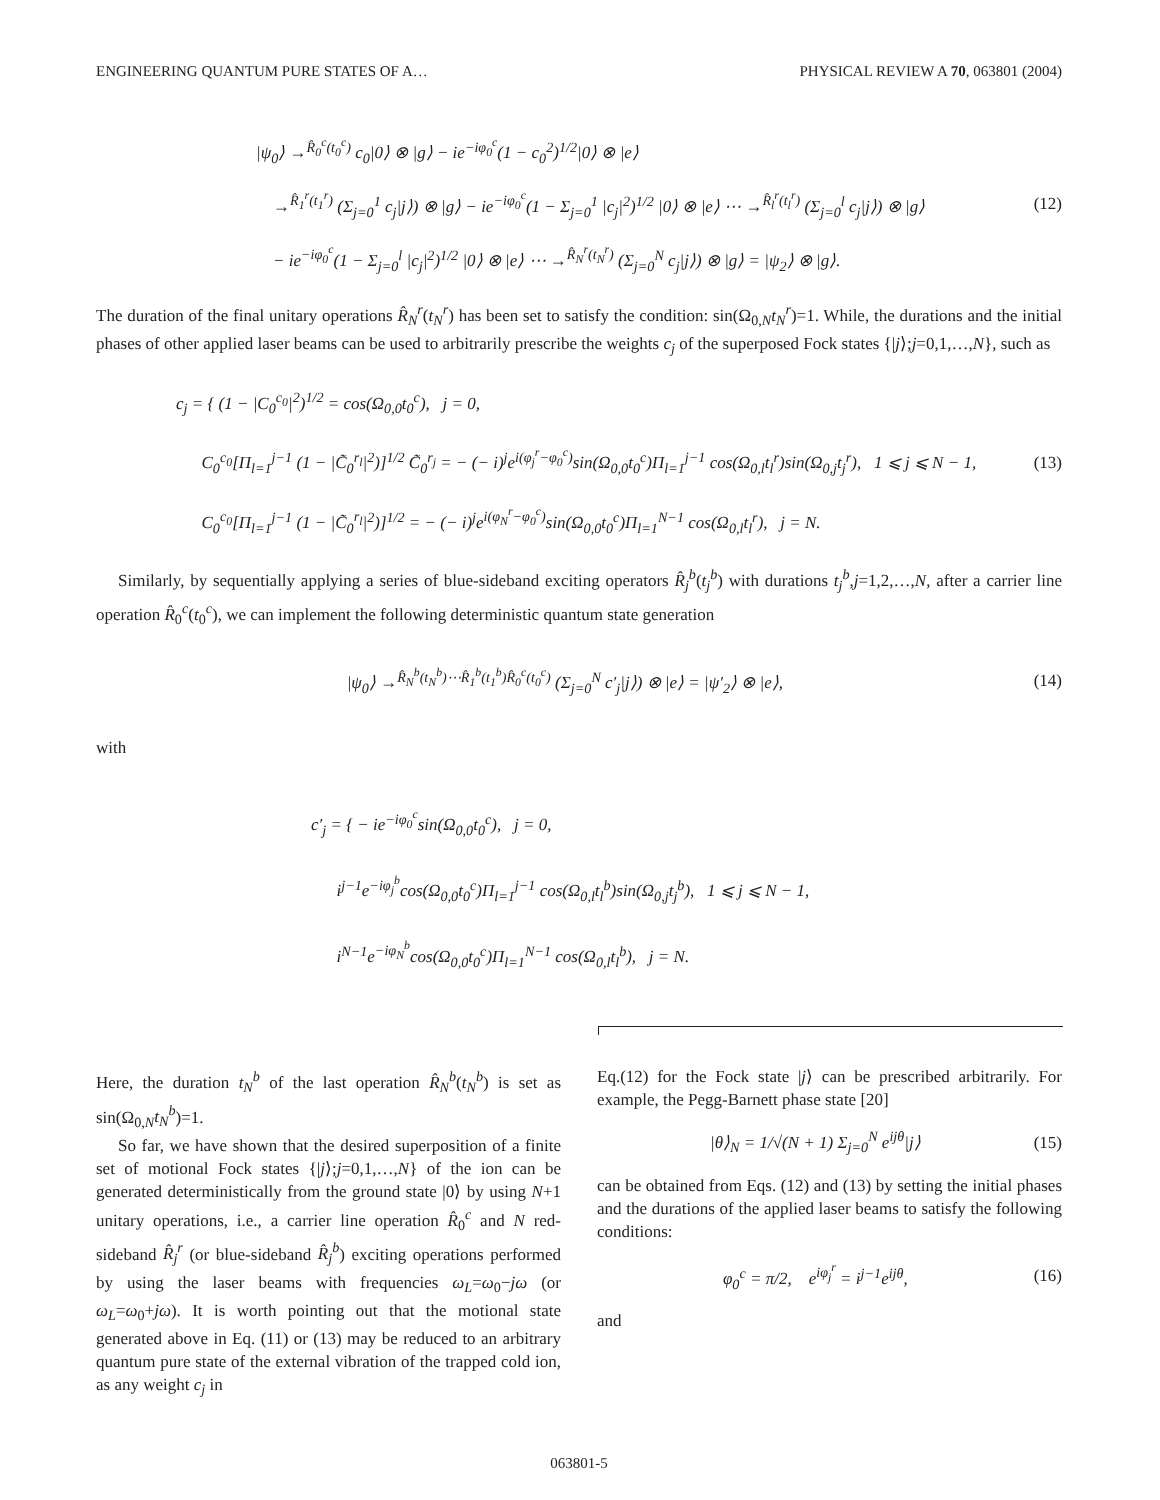ENGINEERING QUANTUM PURE STATES OF A… PHYSICAL REVIEW A 70, 063801 (2004)
|ψ<sub>0</sub>⟩ →<sup>R̂<sub>0</sub><sup>c</sup>(t<sub>0</sub><sup>c</sup>)</sup> c<sub>0</sub>|0⟩ ⊗ |g⟩ − ie<sup>−iφ<sub>0</sub><sup>c</sup></sup>(1 − c<sub>0</sub><sup>2</sup>)<sup>1/2</sup>|0⟩ ⊗ |e⟩
→<sup>R̂<sub>1</sub><sup>r</sup>(t<sub>1</sub><sup>r</sup>)</sup> (Σ<sub>j=0</sub><sup>1</sup> c<sub>j</sub>|j⟩) ⊗ |g⟩ − ie<sup>−iφ<sub>0</sub><sup>c</sup></sup>(1 − Σ<sub>j=0</sub><sup>1</sup> |c<sub>j</sub>|<sup>2</sup>)<sup>1/2</sup> |0⟩ ⊗ |e⟩ ⋯ →<sup>R̂<sub>l</sub><sup>r</sup>(t<sub>l</sub><sup>r</sup>)</sup> (Σ<sub>j=0</sub><sup>l</sup> c<sub>j</sub>|j⟩) ⊗ |g⟩
− ie<sup>−iφ<sub>0</sub><sup>c</sup></sup>(1 − Σ<sub>j=0</sub><sup>l</sup> |c<sub>j</sub>|<sup>2</sup>)<sup>1/2</sup> |0⟩ ⊗ |e⟩ ⋯ →<sup>R̂<sub>N</sub><sup>r</sup>(t<sub>N</sub><sup>r</sup>)</sup> (Σ<sub>j=0</sub><sup>N</sup> c<sub>j</sub>|j⟩) ⊗ |g⟩ = |ψ<sub>2</sub>⟩ ⊗ |g⟩.
(12)
The duration of the final unitary operations R̂<sub>N</sub><sup>r</sup>(t<sub>N</sub><sup>r</sup>) has been set to satisfy the condition: sin(Ω<sub>0,N</sub>t<sub>N</sub><sup>r</sup>)=1. While, the durations and the initial phases of other applied laser beams can be used to arbitrarily prescribe the weights c<sub>j</sub> of the superposed Fock states {|j⟩;j=0,1,…,N}, such as
c<sub>j</sub> = { (1 − |C<sub>0</sub><sup>c<sub>0</sub></sup>|<sup>2</sup>)<sup>1/2</sup> = cos(Ω<sub>0,0</sub>t<sub>0</sub><sup>c</sup>), j = 0,
C<sub>0</sub><sup>c<sub>0</sub></sup>[Π<sub>l=1</sub><sup>j−1</sup> (1 − |C̃<sub>0</sub><sup>r<sub>l</sub></sup>|<sup>2</sup>)]<sup>1/2</sup> C̃<sub>0</sub><sup>r<sub>j</sub></sup> = − (− i)<sup>j</sup>e<sup>i(φ<sub>j</sub><sup>r</sup>−φ<sub>0</sub><sup>c</sup>)</sup>sin(Ω<sub>0,0</sub>t<sub>0</sub><sup>c</sup>)Π<sub>l=1</sub><sup>j−1</sup> cos(Ω<sub>0,l</sub>t<sub>l</sub><sup>r</sup>)sin(Ω<sub>0,j</sub>t<sub>j</sub><sup>r</sup>), 1 ⩽ j ⩽ N − 1,
C<sub>0</sub><sup>c<sub>0</sub></sup>[Π<sub>l=1</sub><sup>j−1</sup> (1 − |C̃<sub>0</sub><sup>r<sub>l</sub></sup>|<sup>2</sup>)]<sup>1/2</sup> = − (− i)<sup>j</sup>e<sup>i(φ<sub>N</sub><sup>r</sup>−φ<sub>0</sub><sup>c</sup>)</sup>sin(Ω<sub>0,0</sub>t<sub>0</sub><sup>c</sup>)Π<sub>l=1</sub><sup>N−1</sup> cos(Ω<sub>0,l</sub>t<sub>l</sub><sup>r</sup>), j = N.
(13)
Similarly, by sequentially applying a series of blue-sideband exciting operators R̂<sub>j</sub><sup>b</sup>(t<sub>j</sub><sup>b</sup>) with durations t<sub>j</sub><sup>b</sup>,j=1,2,…,N, after a carrier line operation R̂<sub>0</sub><sup>c</sup>(t<sub>0</sub><sup>c</sup>), we can implement the following deterministic quantum state generation
|ψ<sub>0</sub>⟩ →<sup>R̂<sub>N</sub><sup>b</sup>(t<sub>N</sub><sup>b</sup>)⋯R̂<sub>1</sub><sup>b</sup>(t<sub>1</sub><sup>b</sup>)R̂<sub>0</sub><sup>c</sup>(t<sub>0</sub><sup>c</sup>)</sup> (Σ<sub>j=0</sub><sup>N</sup> c′<sub>j</sub>|j⟩) ⊗ |e⟩ = |ψ′<sub>2</sub>⟩ ⊗ |e⟩,
(14)
with
c′<sub>j</sub> = { − ie<sup>−iφ<sub>0</sub><sup>c</sup></sup>sin(Ω<sub>0,0</sub>t<sub>0</sub><sup>c</sup>), j = 0,
i<sup>j−1</sup>e<sup>−iφ<sub>j</sub><sup>b</sup></sup>cos(Ω<sub>0,0</sub>t<sub>0</sub><sup>c</sup>)Π<sub>l=1</sub><sup>j−1</sup> cos(Ω<sub>0,l</sub>t<sub>l</sub><sup>b</sup>)sin(Ω<sub>0,j</sub>t<sub>j</sub><sup>b</sup>), 1 ⩽ j ⩽ N − 1,
i<sup>N−1</sup>e<sup>−iφ<sub>N</sub><sup>b</sup></sup>cos(Ω<sub>0,0</sub>t<sub>0</sub><sup>c</sup>)Π<sub>l=1</sub><sup>N−1</sup> cos(Ω<sub>0,l</sub>t<sub>l</sub><sup>b</sup>), j = N.
Here, the duration t<sub>N</sub><sup>b</sup> of the last operation R̂<sub>N</sub><sup>b</sup>(t<sub>N</sub><sup>b</sup>) is set as sin(Ω<sub>0,N</sub>t<sub>N</sub><sup>b</sup>)=1.
So far, we have shown that the desired superposition of a finite set of motional Fock states {|j⟩;j=0,1,…,N} of the ion can be generated deterministically from the ground state |0⟩ by using N+1 unitary operations, i.e., a carrier line operation R̂<sub>0</sub><sup>c</sup> and N red-sideband R̂<sub>j</sub><sup>r</sup> (or blue-sideband R̂<sub>j</sub><sup>b</sup>) exciting operations performed by using the laser beams with frequencies ω<sub>L</sub>=ω<sub>0</sub>−jω (or ω<sub>L</sub>=ω<sub>0</sub>+jω). It is worth pointing out that the motional state generated above in Eq. (11) or (13) may be reduced to an arbitrary quantum pure state of the external vibration of the trapped cold ion, as any weight c<sub>j</sub> in
Eq.(12) for the Fock state |j⟩ can be prescribed arbitrarily. For example, the Pegg-Barnett phase state [20]
|θ⟩<sub>N</sub> = 1/√(N + 1) Σ<sub>j=0</sub><sup>N</sup> e<sup>ijθ</sup>|j⟩
(15)
can be obtained from Eqs. (12) and (13) by setting the initial phases and the durations of the applied laser beams to satisfy the following conditions:
φ<sub>0</sub><sup>c</sup> = π/2, e<sup>iφ<sub>j</sub><sup>r</sup></sup> = i<sup>j−1</sup>e<sup>ijθ</sup>,
(16)
and
063801-5